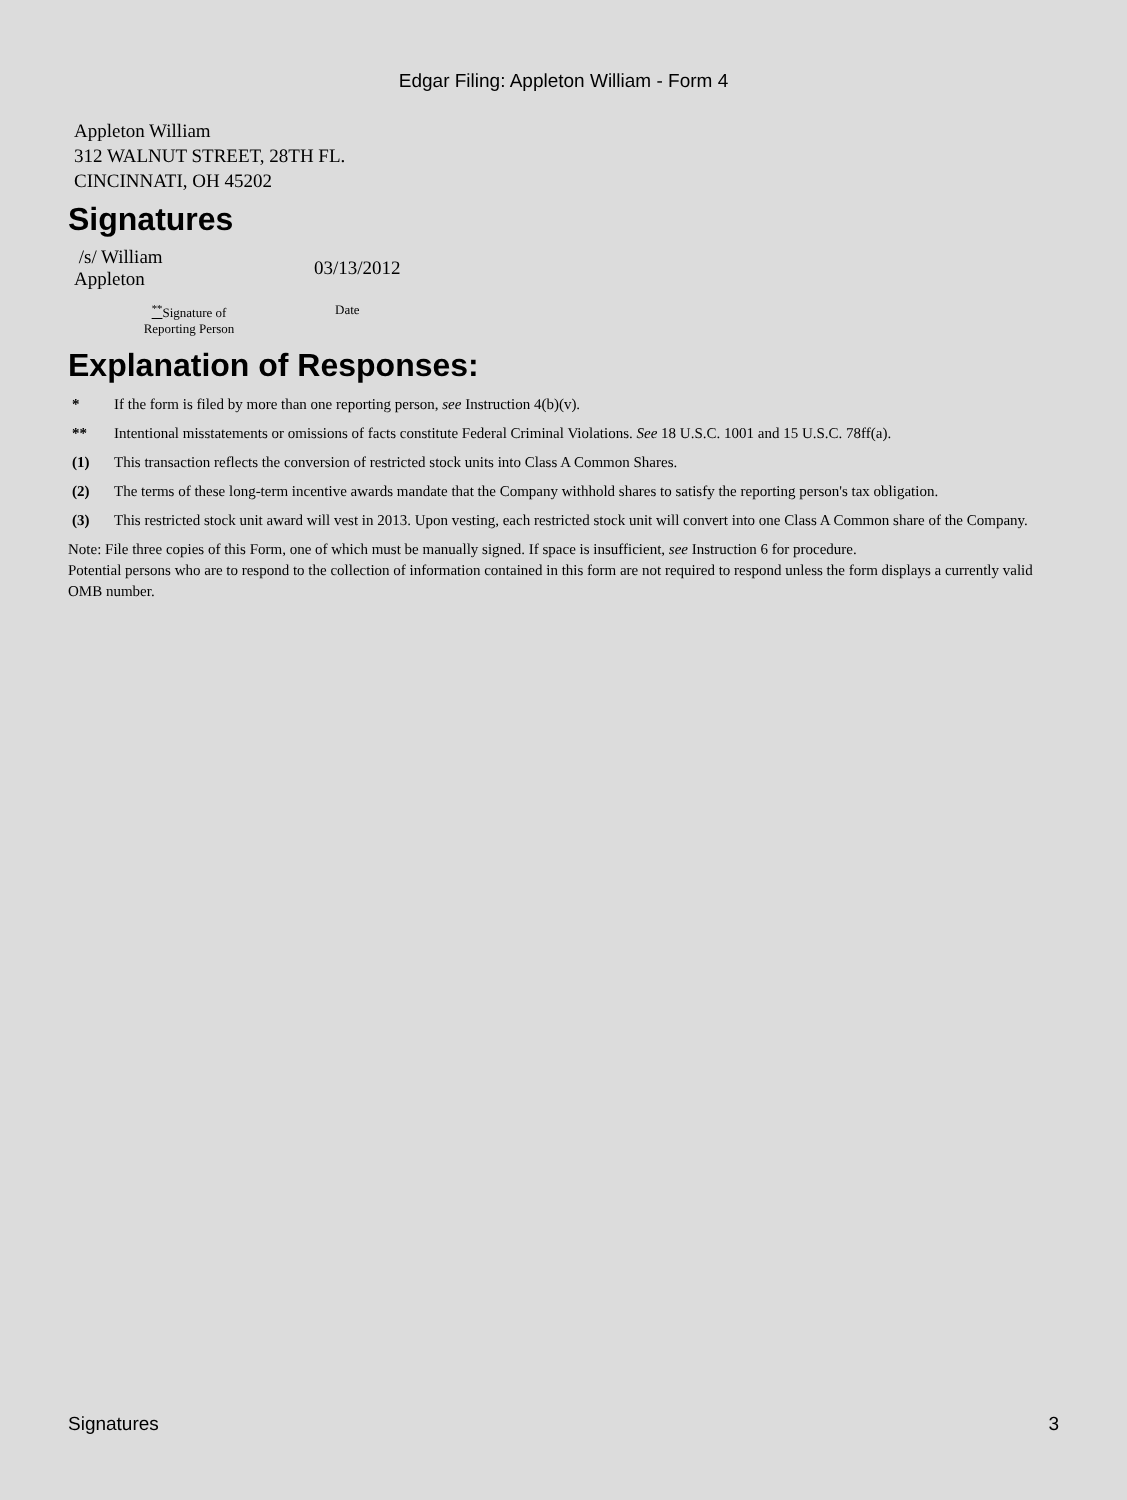Edgar Filing: Appleton William - Form 4
Appleton William
312 WALNUT STREET, 28TH FL.
CINCINNATI, OH 45202
Signatures
| /s/ William Appleton | 03/13/2012 |
| <sup>**</sup> Signature of Reporting Person | Date |
Explanation of Responses:
| * | If the form is filed by more than one reporting person, see Instruction 4(b)(v). |
| ** | Intentional misstatements or omissions of facts constitute Federal Criminal Violations. See 18 U.S.C. 1001 and 15 U.S.C. 78ff(a). |
| (1) | This transaction reflects the conversion of restricted stock units into Class A Common Shares. |
| (2) | The terms of these long-term incentive awards mandate that the Company withhold shares to satisfy the reporting person's tax obligation. |
| (3) | This restricted stock unit award will vest in 2013. Upon vesting, each restricted stock unit will convert into one Class A Common share of the Company. |
Note: File three copies of this Form, one of which must be manually signed. If space is insufficient, see Instruction 6 for procedure.
Potential persons who are to respond to the collection of information contained in this form are not required to respond unless the form displays a currently valid OMB number.
Signatures 3